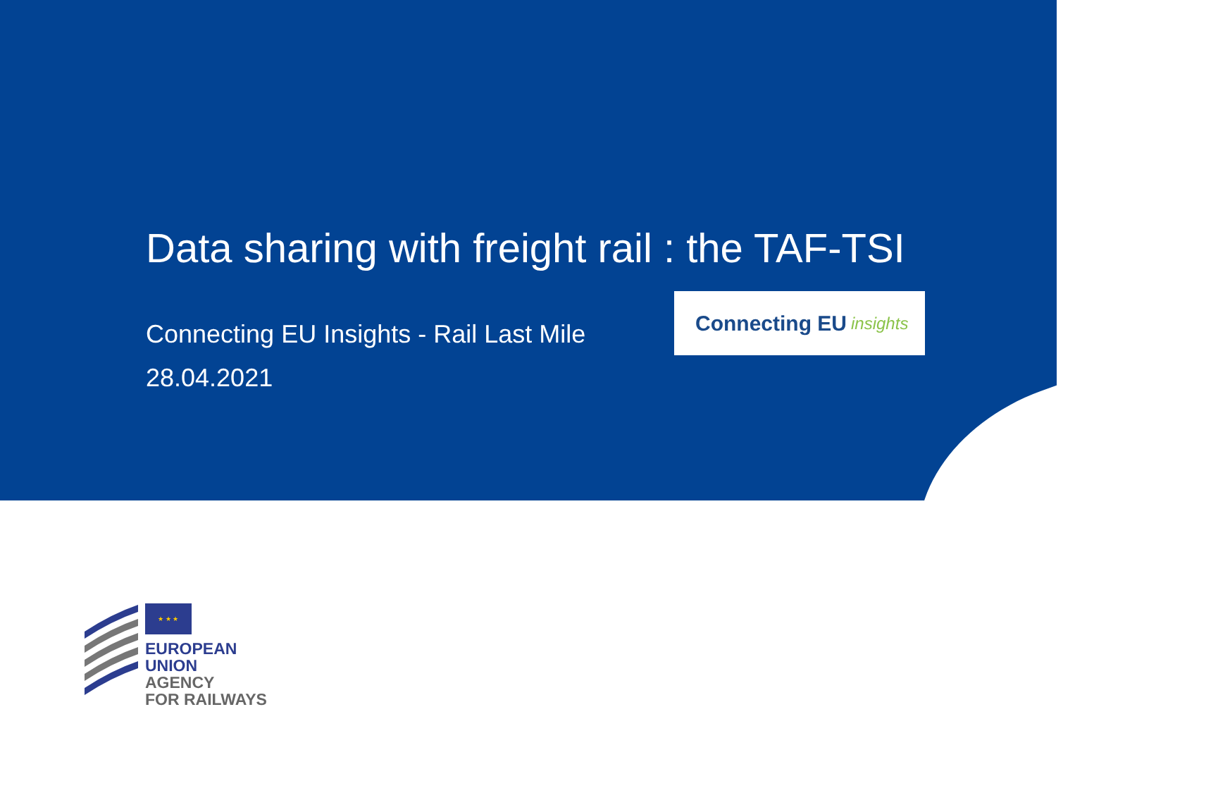Data sharing with freight rail : the TAF-TSI
Connecting EU Insights - Rail Last Mile
28.04.2021
Connecting EU insights
★ ★ ★
EUROPEAN
UNION
AGENCY
FOR RAILWAYS